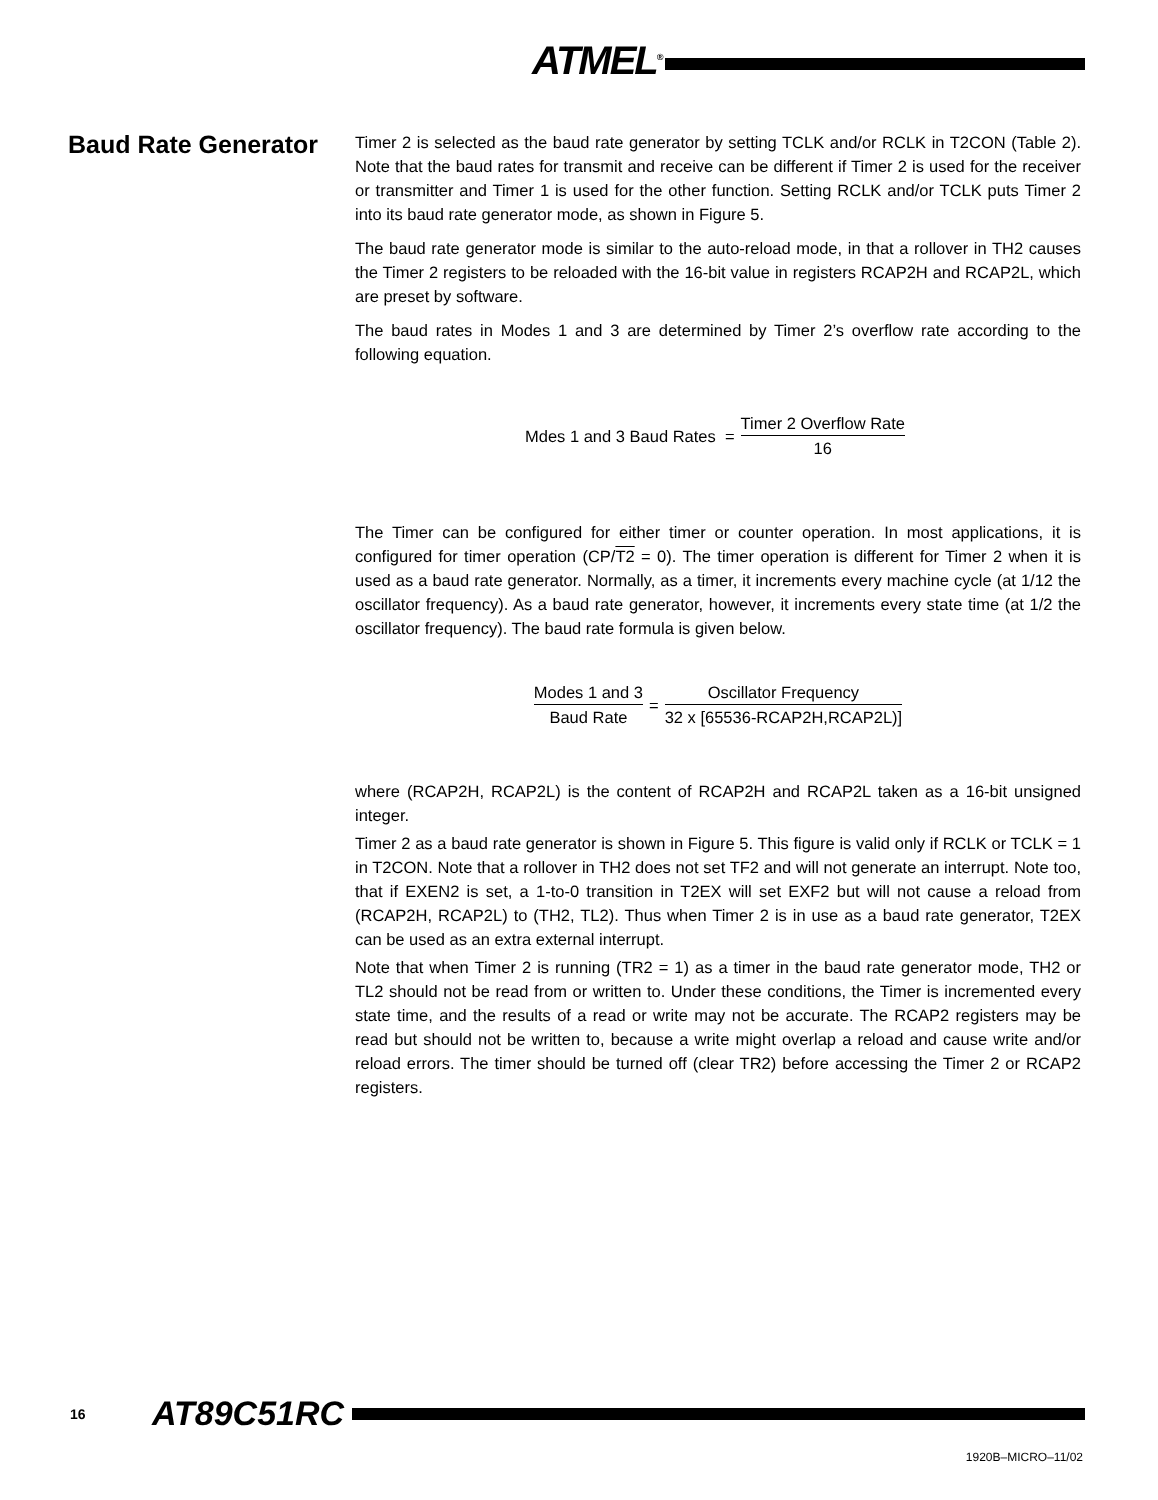ATMEL<sup>®</sup>
Baud Rate Generator
Timer 2 is selected as the baud rate generator by setting TCLK and/or RCLK in T2CON (Table 2). Note that the baud rates for transmit and receive can be different if Timer 2 is used for the receiver or transmitter and Timer 1 is used for the other function. Setting RCLK and/or TCLK puts Timer 2 into its baud rate generator mode, as shown in Figure 5.
The baud rate generator mode is similar to the auto-reload mode, in that a rollover in TH2 causes the Timer 2 registers to be reloaded with the 16-bit value in registers RCAP2H and RCAP2L, which are preset by software.
The baud rates in Modes 1 and 3 are determined by Timer 2’s overflow rate according to the following equation.
Mdes 1 and 3 Baud Rates = Timer 2 Overflow Rate 16
The Timer can be configured for either timer or counter operation. In most applications, it is configured for timer operation (CP/T2 = 0). The timer operation is different for Timer 2 when it is used as a baud rate generator. Normally, as a timer, it increments every machine cycle (at 1/12 the oscillator frequency). As a baud rate generator, however, it increments every state time (at 1/2 the oscillator frequency). The baud rate formula is given below.
Modes 1 and 3 Baud Rate = Oscillator Frequency 32 x [65536-RCAP2H,RCAP2L)]
where (RCAP2H, RCAP2L) is the content of RCAP2H and RCAP2L taken as a 16-bit unsigned integer.
Timer 2 as a baud rate generator is shown in Figure 5. This figure is valid only if RCLK or TCLK = 1 in T2CON. Note that a rollover in TH2 does not set TF2 and will not generate an interrupt. Note too, that if EXEN2 is set, a 1-to-0 transition in T2EX will set EXF2 but will not cause a reload from (RCAP2H, RCAP2L) to (TH2, TL2). Thus when Timer 2 is in use as a baud rate generator, T2EX can be used as an extra external interrupt.
Note that when Timer 2 is running (TR2 = 1) as a timer in the baud rate generator mode, TH2 or TL2 should not be read from or written to. Under these conditions, the Timer is incremented every state time, and the results of a read or write may not be accurate. The RCAP2 registers may be read but should not be written to, because a write might overlap a reload and cause write and/or reload errors. The timer should be turned off (clear TR2) before accessing the Timer 2 or RCAP2 registers.
16 AT89C51RC
1920B–MICRO–11/02